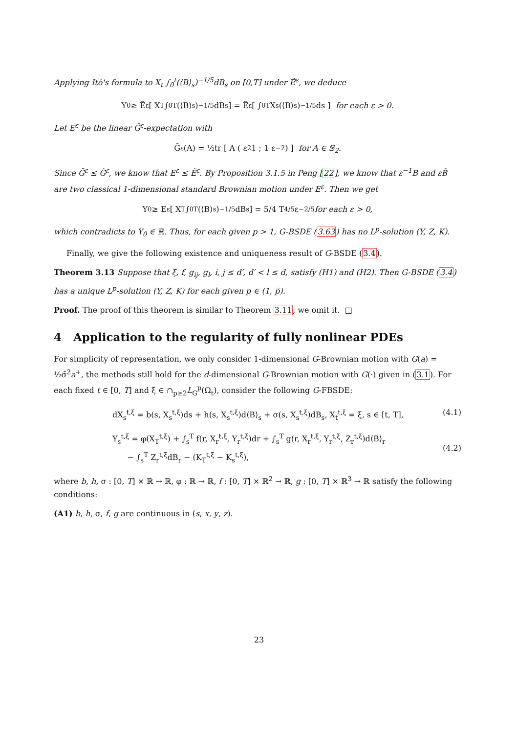Applying Itô's formula to X<sub>t</sub> ∫<sub>0</sub><sup>t</sup>(⟨B⟩<sub>s</sub>)<sup>−1/5</sup>dB<sub>s</sub> on [0,T] under Ẽ<sup>ε</sup>, we deduce
Y<sub>0</sub> ≥ Ẽ<sup>ε</sup> [ X<sub>T</sub> ∫<sub>0</sub><sup>T</sup> (⟨B⟩<sub>s</sub>)<sup>−1/5</sup>dB<sub>s</sub> ] = Ẽ<sup>ε</sup> [ ∫<sub>0</sub><sup>T</sup> X<sub>s</sub>(⟨B⟩<sub>s</sub>)<sup>−1/5</sup>ds ] for each ε > 0.
Let E<sup>ε</sup> be the linear Ḡ<sup>ε</sup>-expectation with
Ḡ<sup>ε</sup>(A) = ½tr [ A ( ε<sup>2</sup> 1 ; 1 ε<sup>−2</sup> ) ] for A ∈ 𝕊<sub>2</sub>.
Since Ḡ<sup>ε</sup> ≤ G̃<sup>ε</sup>, we know that E<sup>ε</sup> ≤ Ẽ<sup>ε</sup>. By Proposition 3.1.5 in Peng [22], we know that ε<sup>−1</sup>B and εB̃ are two classical 1-dimensional standard Brownian motion under E<sup>ε</sup>. Then we get
Y<sub>0</sub> ≥ E<sup>ε</sup> [ X<sub>T</sub> ∫<sub>0</sub><sup>T</sup> (⟨B⟩<sub>s</sub>)<sup>−1/5</sup>dB<sub>s</sub> ] = 5/4 T<sup>4/5</sup>ε<sup>−2/5</sup> for each ε > 0,
which contradicts to Y<sub>0</sub> ∈ ℝ. Thus, for each given p > 1, G-BSDE (3.63) has no L<sup>p</sup>-solution (Y, Z, K).
Finally, we give the following existence and uniqueness result of G-BSDE (3.4).
Theorem 3.13 Suppose that ξ, f, g<sub>ij</sub>, g<sub>l</sub>, i, j ≤ d′, d′ < l ≤ d, satisfy (H1) and (H2). Then G-BSDE (3.4) has a unique L<sup>p</sup>-solution (Y, Z, K) for each given p ∈ (1, p̄).
Proof. The proof of this theorem is similar to Theorem 3.11, we omit it. □
4 Application to the regularity of fully nonlinear PDEs
For simplicity of representation, we only consider 1-dimensional G-Brownian motion with G(a) = ½σ̄<sup>2</sup>a<sup>+</sup>, the methods still hold for the d-dimensional G-Brownian motion with G(·) given in (3.1). For each fixed t ∈ [0, T] and ξ ∈ ∩<sub>p≥2</sub>L<sub>G</sub><sup>p</sup>(Ω<sub>t</sub>), consider the following G-FBSDE:
dX<sub>s</sub><sup>t,ξ</sup> = b(s, X<sub>s</sub><sup>t,ξ</sup>)ds + h(s, X<sub>s</sub><sup>t,ξ</sup>)d⟨B⟩<sub>s</sub> + σ(s, X<sub>s</sub><sup>t,ξ</sup>)dB<sub>s</sub>, X<sub>t</sub><sup>t,ξ</sup> = ξ, s ∈ [t, T], (4.1)
Y<sub>s</sub><sup>t,ξ</sup> = φ(X<sub>T</sub><sup>t,ξ</sup>) + ∫<sub>s</sub><sup>T</sup> f(r, X<sub>r</sub><sup>t,ξ</sup>, Y<sub>r</sub><sup>t,ξ</sup>)dr + ∫<sub>s</sub><sup>T</sup> g(r, X<sub>r</sub><sup>t,ξ</sup>, Y<sub>r</sub><sup>t,ξ</sup>, Z<sub>r</sub><sup>t,ξ</sup>)d⟨B⟩<sub>r</sub>
− ∫<sub>s</sub><sup>T</sup> Z<sub>r</sub><sup>t,ξ</sup>dB<sub>r</sub> − (K<sub>T</sub><sup>t,ξ</sup> − K<sub>s</sub><sup>t,ξ</sup>), (4.2)
where b, h, σ : [0, T] × ℝ → ℝ, φ : ℝ → ℝ, f : [0, T] × ℝ<sup>2</sup> → ℝ, g : [0, T] × ℝ<sup>3</sup> → ℝ satisfy the following conditions:
(A1) b, h, σ, f, g are continuous in (s, x, y, z).
23